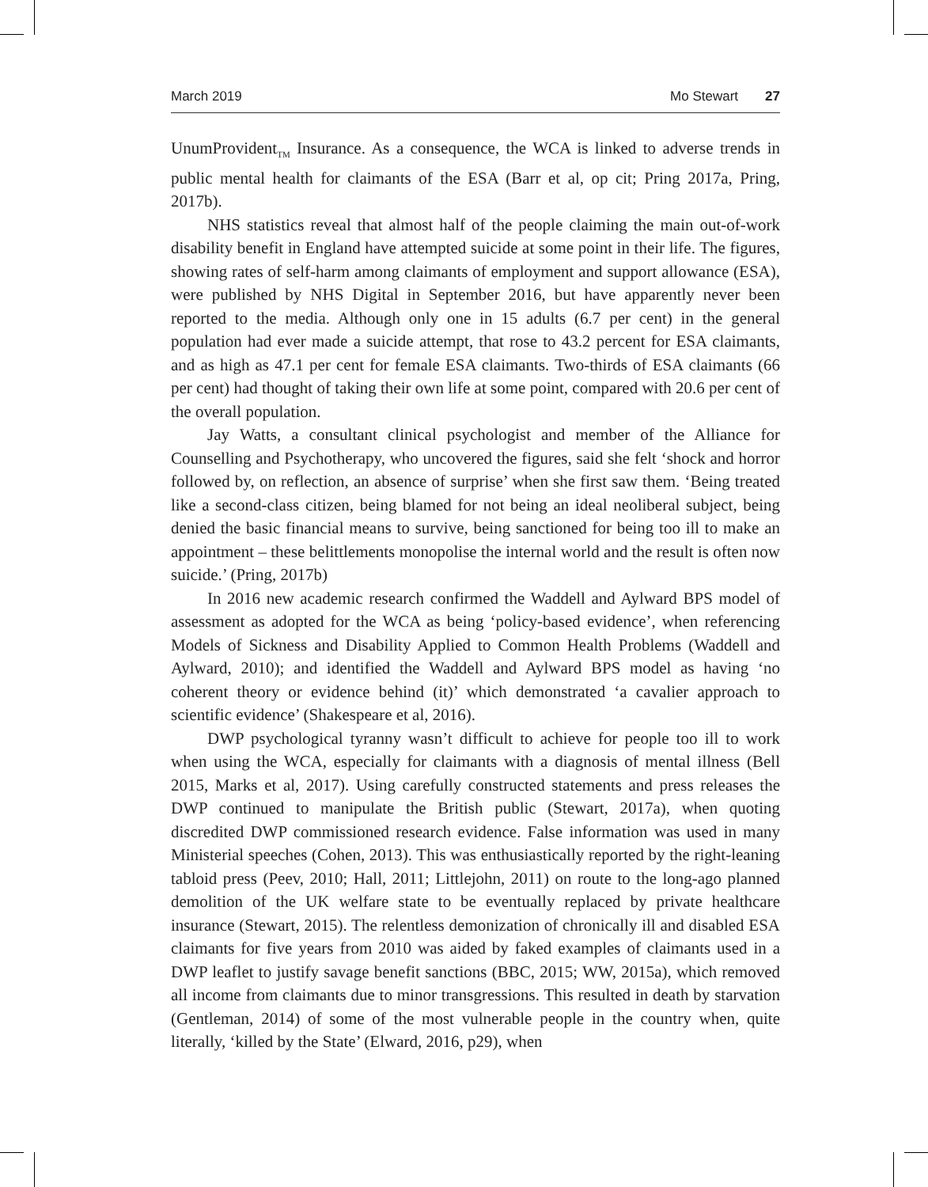March 2019 Mo Stewart 27
UnumProvident<sub>TM</sub> Insurance. As a consequence, the WCA is linked to adverse trends in public mental health for claimants of the ESA (Barr et al, op cit; Pring 2017a, Pring, 2017b).
NHS statistics reveal that almost half of the people claiming the main out-of-work disability benefit in England have attempted suicide at some point in their life. The figures, showing rates of self-harm among claimants of employment and support allowance (ESA), were published by NHS Digital in September 2016, but have apparently never been reported to the media. Although only one in 15 adults (6.7 per cent) in the general population had ever made a suicide attempt, that rose to 43.2 percent for ESA claimants, and as high as 47.1 per cent for female ESA claimants. Two-thirds of ESA claimants (66 per cent) had thought of taking their own life at some point, compared with 20.6 per cent of the overall population.
Jay Watts, a consultant clinical psychologist and member of the Alliance for Counselling and Psychotherapy, who uncovered the figures, said she felt ‘shock and horror followed by, on reflection, an absence of surprise’ when she first saw them. ‘Being treated like a second-class citizen, being blamed for not being an ideal neoliberal subject, being denied the basic financial means to survive, being sanctioned for being too ill to make an appointment – these belittlements monopolise the internal world and the result is often now suicide.’ (Pring, 2017b)
In 2016 new academic research confirmed the Waddell and Aylward BPS model of assessment as adopted for the WCA as being ‘policy-based evidence’, when referencing Models of Sickness and Disability Applied to Common Health Problems (Waddell and Aylward, 2010); and identified the Waddell and Aylward BPS model as having ‘no coherent theory or evidence behind (it)’ which demonstrated ‘a cavalier approach to scientific evidence’ (Shakespeare et al, 2016).
DWP psychological tyranny wasn’t difficult to achieve for people too ill to work when using the WCA, especially for claimants with a diagnosis of mental illness (Bell 2015, Marks et al, 2017). Using carefully constructed statements and press releases the DWP continued to manipulate the British public (Stewart, 2017a), when quoting discredited DWP commissioned research evidence. False information was used in many Ministerial speeches (Cohen, 2013). This was enthusiastically reported by the right-leaning tabloid press (Peev, 2010; Hall, 2011; Littlejohn, 2011) on route to the long-ago planned demolition of the UK welfare state to be eventually replaced by private healthcare insurance (Stewart, 2015). The relentless demonization of chronically ill and disabled ESA claimants for five years from 2010 was aided by faked examples of claimants used in a DWP leaflet to justify savage benefit sanctions (BBC, 2015; WW, 2015a), which removed all income from claimants due to minor transgressions. This resulted in death by starvation (Gentleman, 2014) of some of the most vulnerable people in the country when, quite literally, ‘killed by the State’ (Elward, 2016, p29), when